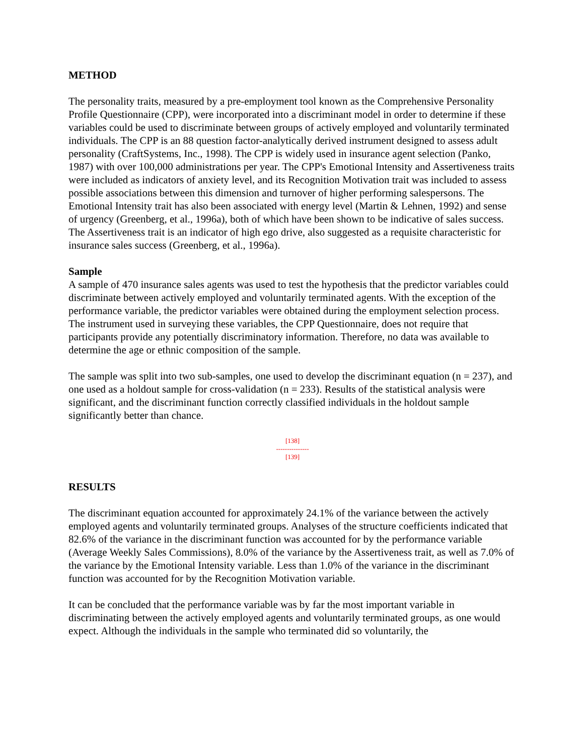METHOD
The personality traits, measured by a pre-employment tool known as the Comprehensive Personality Profile Questionnaire (CPP), were incorporated into a discriminant model in order to determine if these variables could be used to discriminate between groups of actively employed and voluntarily terminated individuals. The CPP is an 88 question factor-analytically derived instrument designed to assess adult personality (CraftSystems, Inc., 1998). The CPP is widely used in insurance agent selection (Panko, 1987) with over 100,000 administrations per year. The CPP's Emotional Intensity and Assertiveness traits were included as indicators of anxiety level, and its Recognition Motivation trait was included to assess possible associations between this dimension and turnover of higher performing salespersons. The Emotional Intensity trait has also been associated with energy level (Martin & Lehnen, 1992) and sense of urgency (Greenberg, et al., 1996a), both of which have been shown to be indicative of sales success. The Assertiveness trait is an indicator of high ego drive, also suggested as a requisite characteristic for insurance sales success (Greenberg, et al., 1996a).
Sample
A sample of 470 insurance sales agents was used to test the hypothesis that the predictor variables could discriminate between actively employed and voluntarily terminated agents. With the exception of the performance variable, the predictor variables were obtained during the employment selection process. The instrument used in surveying these variables, the CPP Questionnaire, does not require that participants provide any potentially discriminatory information. Therefore, no data was available to determine the age or ethnic composition of the sample.
The sample was split into two sub-samples, one used to develop the discriminant equation (n = 237), and one used as a holdout sample for cross-validation (n = 233). Results of the statistical analysis were significant, and the discriminant function correctly classified individuals in the holdout sample significantly better than chance.
[138]
---------------
[139]
RESULTS
The discriminant equation accounted for approximately 24.1% of the variance between the actively employed agents and voluntarily terminated groups. Analyses of the structure coefficients indicated that 82.6% of the variance in the discriminant function was accounted for by the performance variable (Average Weekly Sales Commissions), 8.0% of the variance by the Assertiveness trait, as well as 7.0% of the variance by the Emotional Intensity variable. Less than 1.0% of the variance in the discriminant function was accounted for by the Recognition Motivation variable.
It can be concluded that the performance variable was by far the most important variable in discriminating between the actively employed agents and voluntarily terminated groups, as one would expect. Although the individuals in the sample who terminated did so voluntarily, the